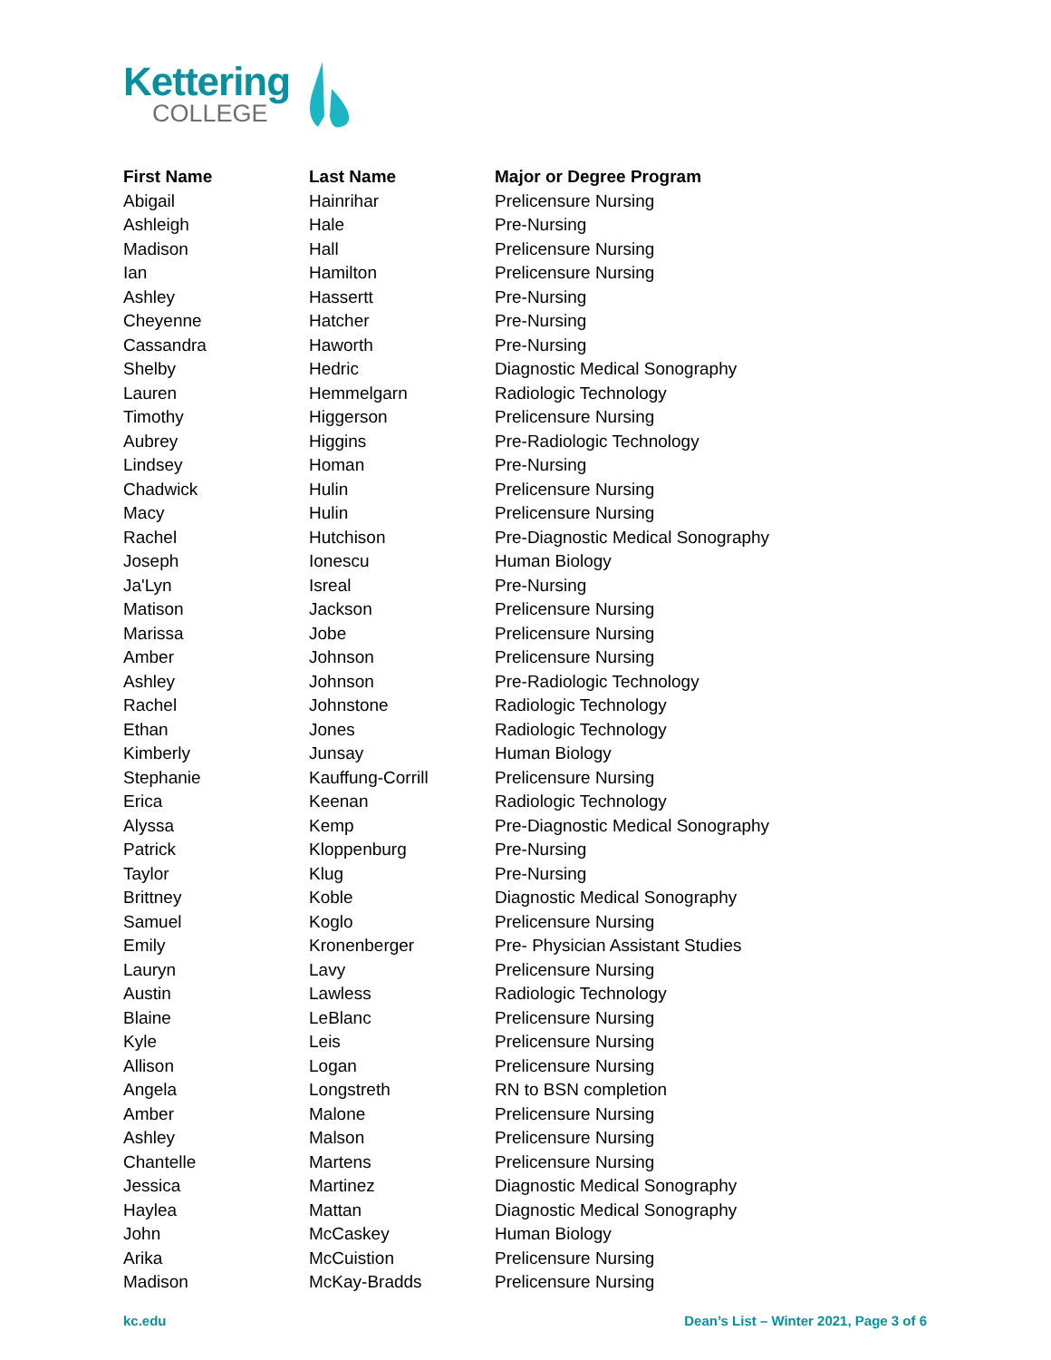Kettering
COLLEGE
| First Name | Last Name | Major or Degree Program |
| --- | --- | --- |
| Abigail | Hainrihar | Prelicensure Nursing |
| Ashleigh | Hale | Pre-Nursing |
| Madison | Hall | Prelicensure Nursing |
| Ian | Hamilton | Prelicensure Nursing |
| Ashley | Hassertt | Pre-Nursing |
| Cheyenne | Hatcher | Pre-Nursing |
| Cassandra | Haworth | Pre-Nursing |
| Shelby | Hedric | Diagnostic Medical Sonography |
| Lauren | Hemmelgarn | Radiologic Technology |
| Timothy | Higgerson | Prelicensure Nursing |
| Aubrey | Higgins | Pre-Radiologic Technology |
| Lindsey | Homan | Pre-Nursing |
| Chadwick | Hulin | Prelicensure Nursing |
| Macy | Hulin | Prelicensure Nursing |
| Rachel | Hutchison | Pre-Diagnostic Medical Sonography |
| Joseph | Ionescu | Human Biology |
| Ja'Lyn | Isreal | Pre-Nursing |
| Matison | Jackson | Prelicensure Nursing |
| Marissa | Jobe | Prelicensure Nursing |
| Amber | Johnson | Prelicensure Nursing |
| Ashley | Johnson | Pre-Radiologic Technology |
| Rachel | Johnstone | Radiologic Technology |
| Ethan | Jones | Radiologic Technology |
| Kimberly | Junsay | Human Biology |
| Stephanie | Kauffung-Corrill | Prelicensure Nursing |
| Erica | Keenan | Radiologic Technology |
| Alyssa | Kemp | Pre-Diagnostic Medical Sonography |
| Patrick | Kloppenburg | Pre-Nursing |
| Taylor | Klug | Pre-Nursing |
| Brittney | Koble | Diagnostic Medical Sonography |
| Samuel | Koglo | Prelicensure Nursing |
| Emily | Kronenberger | Pre- Physician Assistant Studies |
| Lauryn | Lavy | Prelicensure Nursing |
| Austin | Lawless | Radiologic Technology |
| Blaine | LeBlanc | Prelicensure Nursing |
| Kyle | Leis | Prelicensure Nursing |
| Allison | Logan | Prelicensure Nursing |
| Angela | Longstreth | RN to BSN completion |
| Amber | Malone | Prelicensure Nursing |
| Ashley | Malson | Prelicensure Nursing |
| Chantelle | Martens | Prelicensure Nursing |
| Jessica | Martinez | Diagnostic Medical Sonography |
| Haylea | Mattan | Diagnostic Medical Sonography |
| John | McCaskey | Human Biology |
| Arika | McCuistion | Prelicensure Nursing |
| Madison | McKay-Bradds | Prelicensure Nursing |
kc.edu Dean’s List – Winter 2021, Page 3 of 6